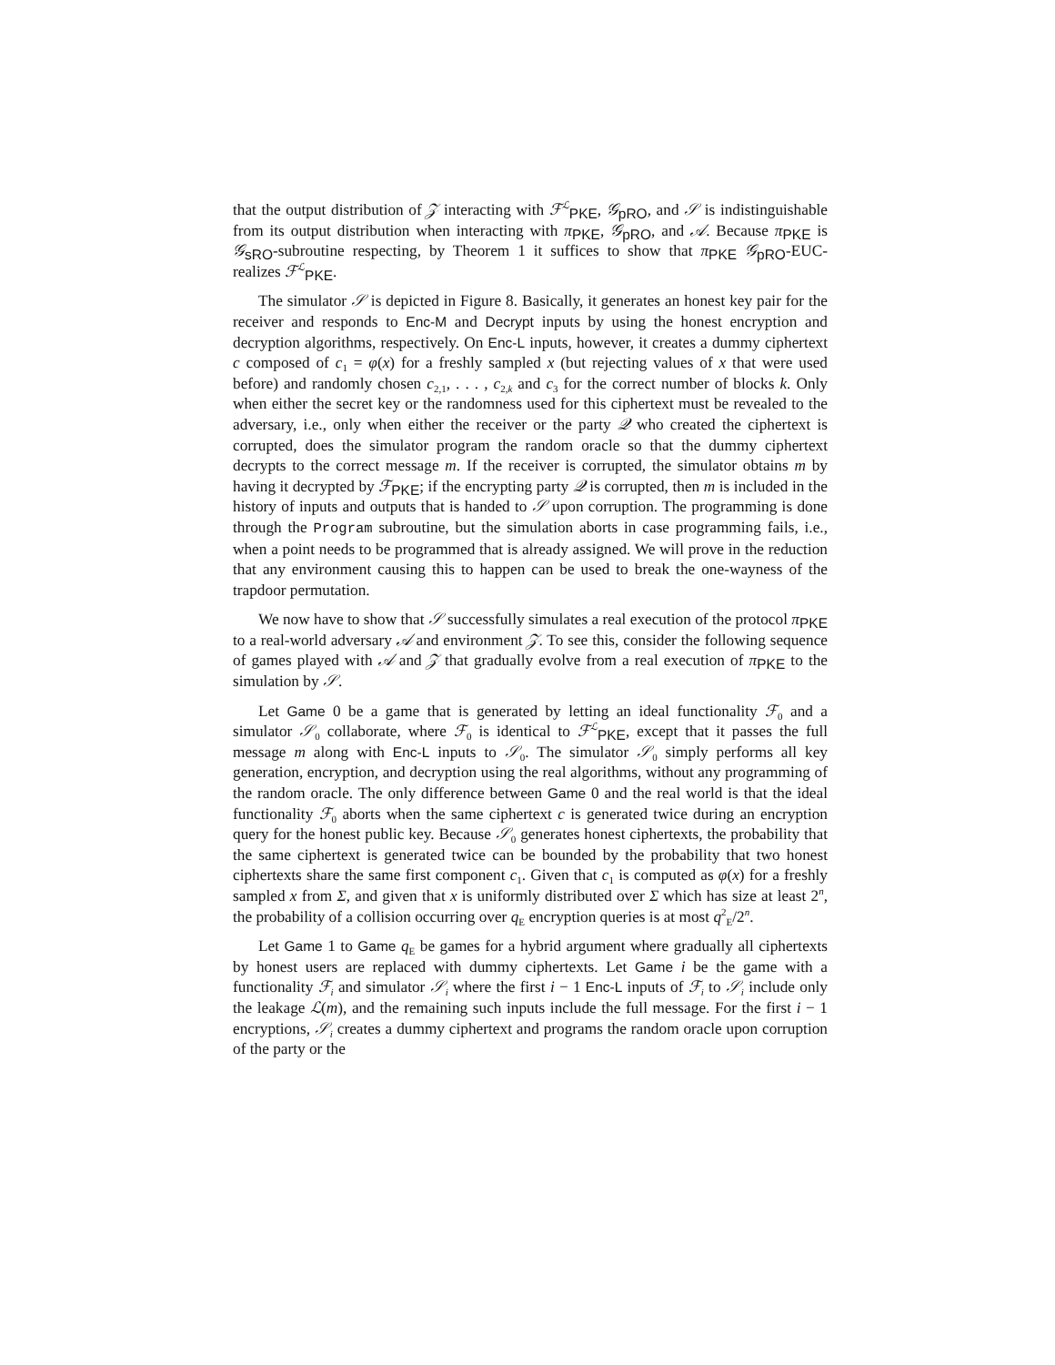that the output distribution of 𝒵 interacting with ℱ<sup>ℒ</sup><sub>PKE</sub>, 𝒢<sub>pRO</sub>, and 𝒮 is indistinguishable from its output distribution when interacting with π<sub>PKE</sub>, 𝒢<sub>pRO</sub>, and 𝒜. Because π<sub>PKE</sub> is 𝒢<sub>sRO</sub>-subroutine respecting, by Theorem 1 it suffices to show that π<sub>PKE</sub> 𝒢<sub>pRO</sub>-EUC-realizes ℱ<sup>ℒ</sup><sub>PKE</sub>.
The simulator 𝒮 is depicted in Figure 8. Basically, it generates an honest key pair for the receiver and responds to Enc-M and Decrypt inputs by using the honest encryption and decryption algorithms, respectively. On Enc-L inputs, however, it creates a dummy ciphertext c composed of c<sub>1</sub> = φ(x) for a freshly sampled x (but rejecting values of x that were used before) and randomly chosen c<sub>2,1</sub>, . . . , c<sub>2,k</sub> and c<sub>3</sub> for the correct number of blocks k. Only when either the secret key or the randomness used for this ciphertext must be revealed to the adversary, i.e., only when either the receiver or the party 𝒬 who created the ciphertext is corrupted, does the simulator program the random oracle so that the dummy ciphertext decrypts to the correct message m. If the receiver is corrupted, the simulator obtains m by having it decrypted by ℱ<sub>PKE</sub>; if the encrypting party 𝒬 is corrupted, then m is included in the history of inputs and outputs that is handed to 𝒮 upon corruption. The programming is done through the Program subroutine, but the simulation aborts in case programming fails, i.e., when a point needs to be programmed that is already assigned. We will prove in the reduction that any environment causing this to happen can be used to break the one-wayness of the trapdoor permutation.
We now have to show that 𝒮 successfully simulates a real execution of the protocol π<sub>PKE</sub> to a real-world adversary 𝒜 and environment 𝒵. To see this, consider the following sequence of games played with 𝒜 and 𝒵 that gradually evolve from a real execution of π<sub>PKE</sub> to the simulation by 𝒮.
Let Game 0 be a game that is generated by letting an ideal functionality ℱ<sub>0</sub> and a simulator 𝒮<sub>0</sub> collaborate, where ℱ<sub>0</sub> is identical to ℱ<sup>ℒ</sup><sub>PKE</sub>, except that it passes the full message m along with Enc-L inputs to 𝒮<sub>0</sub>. The simulator 𝒮<sub>0</sub> simply performs all key generation, encryption, and decryption using the real algorithms, without any programming of the random oracle. The only difference between Game 0 and the real world is that the ideal functionality ℱ<sub>0</sub> aborts when the same ciphertext c is generated twice during an encryption query for the honest public key. Because 𝒮<sub>0</sub> generates honest ciphertexts, the probability that the same ciphertext is generated twice can be bounded by the probability that two honest ciphertexts share the same first component c<sub>1</sub>. Given that c<sub>1</sub> is computed as φ(x) for a freshly sampled x from Σ, and given that x is uniformly distributed over Σ which has size at least 2<sup>n</sup>, the probability of a collision occurring over q<sub>E</sub> encryption queries is at most q<sup>2</sup><sub>E</sub>/2<sup>n</sup>.
Let Game 1 to Game q<sub>E</sub> be games for a hybrid argument where gradually all ciphertexts by honest users are replaced with dummy ciphertexts. Let Game i be the game with a functionality ℱ<sub>i</sub> and simulator 𝒮<sub>i</sub> where the first i − 1 Enc-L inputs of ℱ<sub>i</sub> to 𝒮<sub>i</sub> include only the leakage ℒ(m), and the remaining such inputs include the full message. For the first i − 1 encryptions, 𝒮<sub>i</sub> creates a dummy ciphertext and programs the random oracle upon corruption of the party or the